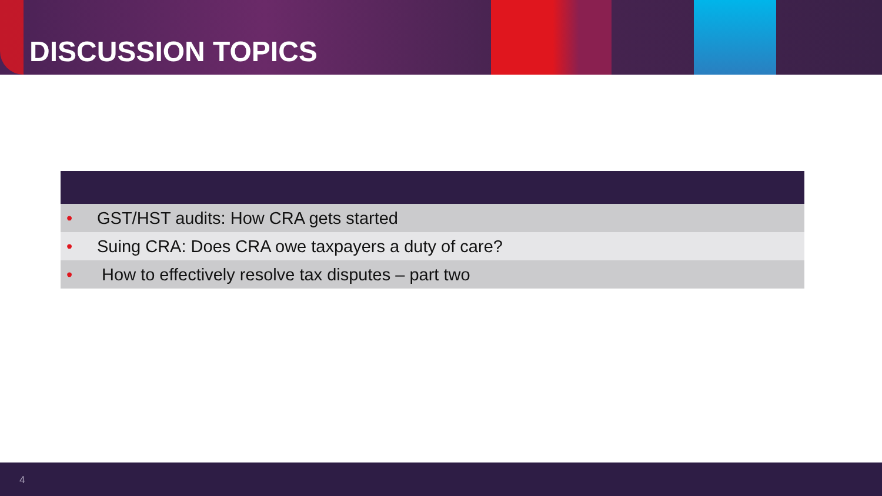DISCUSSION TOPICS
| • GST/HST audits: How CRA gets started |
| • Suing CRA: Does CRA owe taxpayers a duty of care? |
| • How to effectively resolve tax disputes – part two |
4